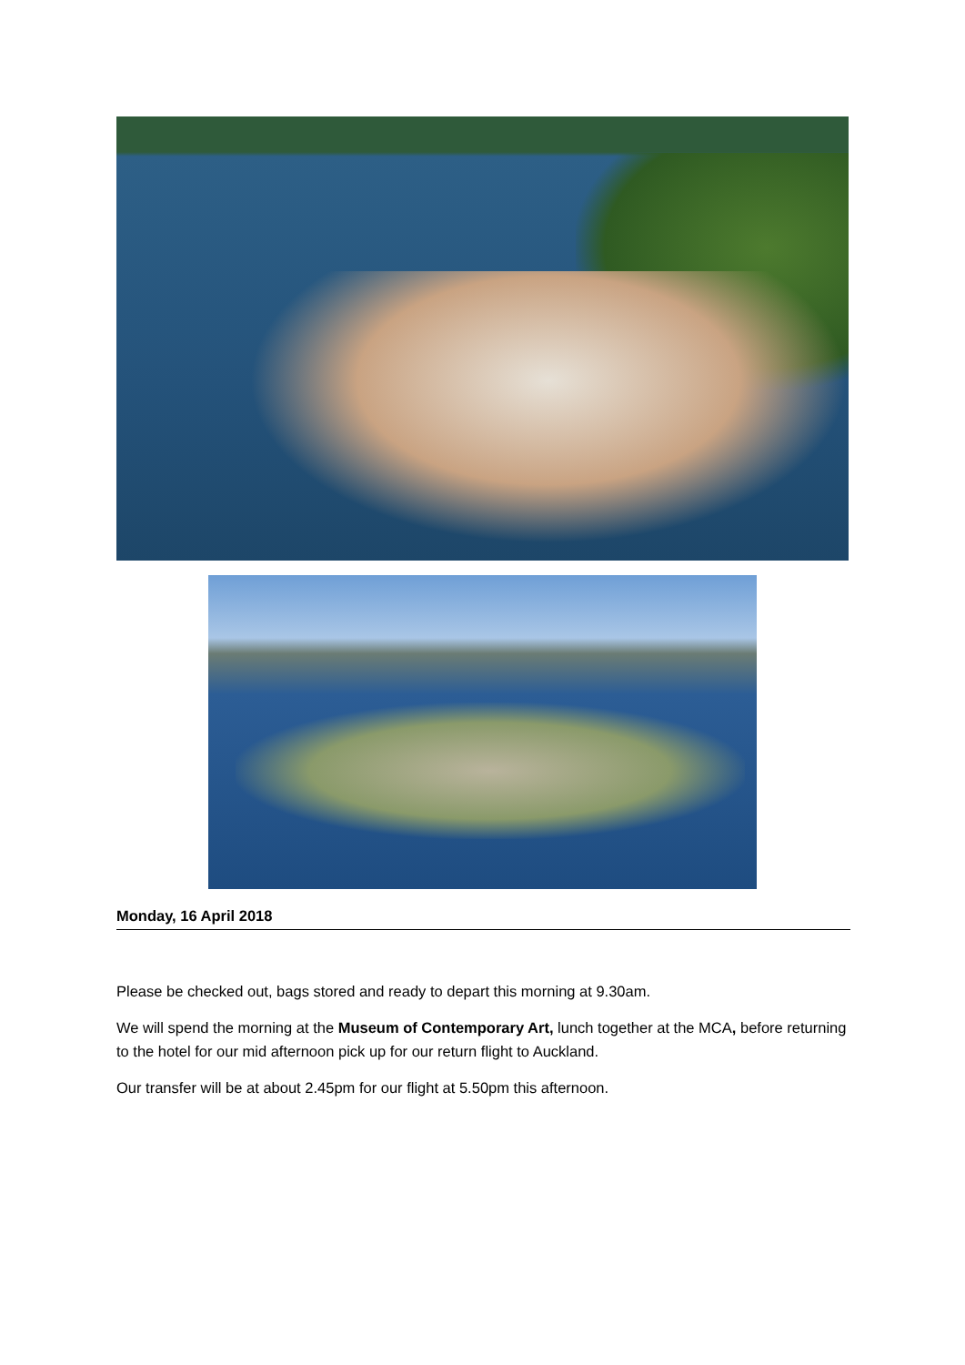Monday, 16 April 2018
Please be checked out, bags stored and ready to depart this morning at 9.30am.
We will spend the morning at the Museum of Contemporary Art, lunch together at the MCA, before returning to the hotel for our mid afternoon pick up for our return flight to Auckland.
Our transfer will be at about 2.45pm for our flight at 5.50pm this afternoon.